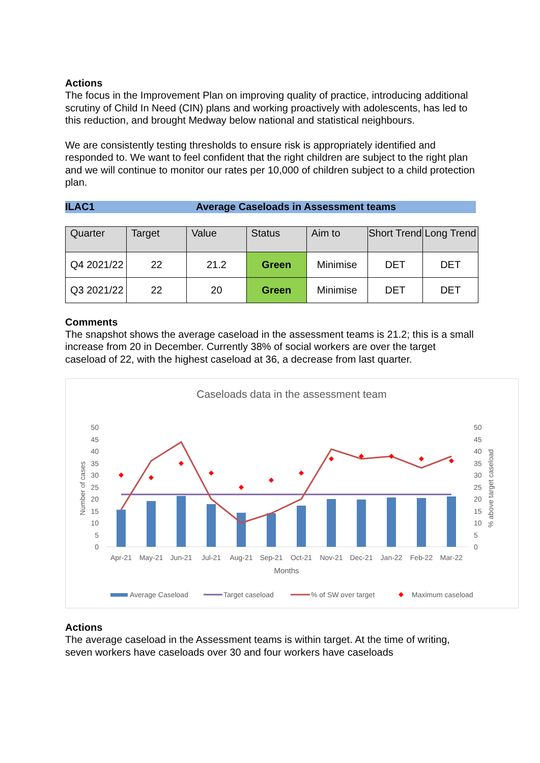Actions
The focus in the Improvement Plan on improving quality of practice, introducing additional scrutiny of Child In Need (CIN) plans and working proactively with adolescents, has led to this reduction, and brought Medway below national and statistical neighbours.
We are consistently testing thresholds to ensure risk is appropriately identified and responded to. We want to feel confident that the right children are subject to the right plan and we will continue to monitor our rates per 10,000 of children subject to a child protection plan.
ILAC1 Average Caseloads in Assessment teams
| Quarter | Target | Value | Status | Aim to | Short Trend | Long Trend |
| --- | --- | --- | --- | --- | --- | --- |
| Q4 2021/22 | 22 | 21.2 | Green | Minimise | DET | DET |
| Q3 2021/22 | 22 | 20 | Green | Minimise | DET | DET |
Comments
The snapshot shows the average caseload in the assessment teams is 21.2; this is a small increase from 20 in December. Currently 38% of social workers are over the target caseload of 22, with the highest caseload at 36, a decrease from last quarter.
Caseloads data in the assessment team
50
45
40
35
30
25
20
15
10
5
0
50
45
40
35
30
25
20
15
10
5
0
Number of cases
% above target caseload
Apr-21
May-21
Jun-21
Jul-21
Aug-21
Sep-21
Oct-21
Nov-21
Dec-21
Jan-22
Feb-22
Mar-22
Months
Average Caseload
Target caseload
% of SW over target
Maximum caseload
Actions
The average caseload in the Assessment teams is within target. At the time of writing, seven workers have caseloads over 30 and four workers have caseloads